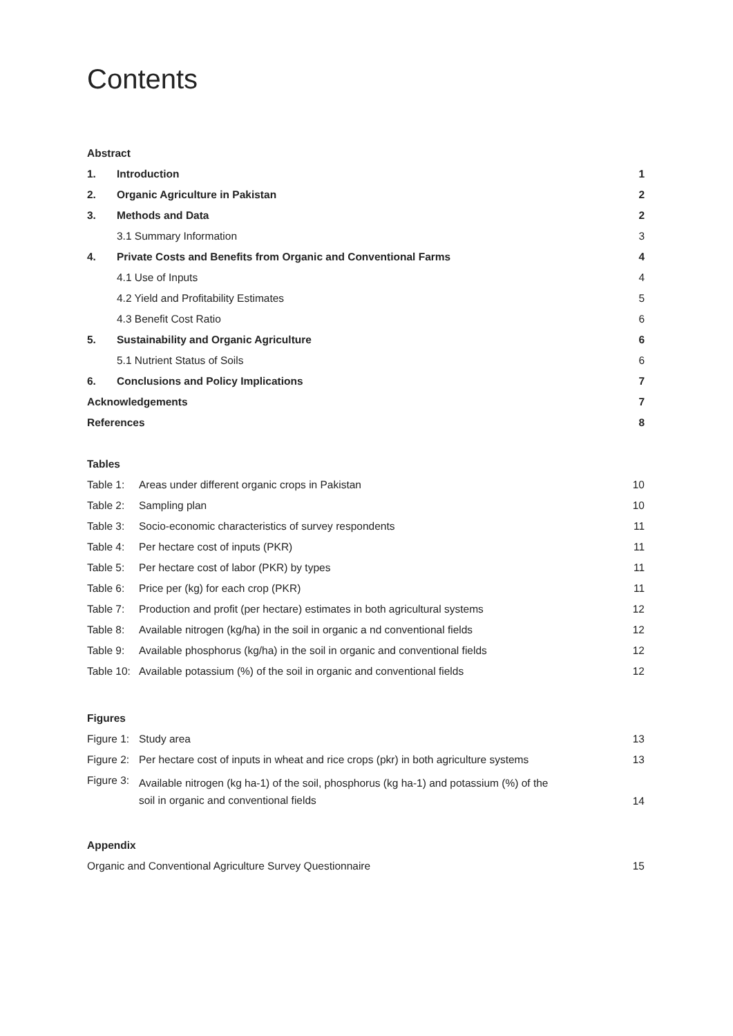Contents
| Abstract | | |
| 1. | Introduction | 1 |
| 2. | Organic Agriculture in Pakistan | 2 |
| 3. | Methods and Data | 2 |
| | 3.1 Summary Information | 3 |
| 4. | Private Costs and Benefits from Organic and Conventional Farms | 4 |
| | 4.1 Use of Inputs | 4 |
| | 4.2 Yield and Profitability Estimates | 5 |
| | 4.3 Benefit Cost Ratio | 6 |
| 5. | Sustainability and Organic Agriculture | 6 |
| | 5.1 Nutrient Status of Soils | 6 |
| 6. | Conclusions and Policy Implications | 7 |
| Acknowledgements | | 7 |
| References | | 8 |
Tables
| Table 1: | Areas under different organic crops in Pakistan | 10 |
| Table 2: | Sampling plan | 10 |
| Table 3: | Socio-economic characteristics of survey respondents | 11 |
| Table 4: | Per hectare cost of inputs (PKR) | 11 |
| Table 5: | Per hectare cost of labor (PKR) by types | 11 |
| Table 6: | Price per (kg) for each crop (PKR) | 11 |
| Table 7: | Production and profit (per hectare) estimates in both agricultural systems | 12 |
| Table 8: | Available nitrogen (kg/ha) in the soil in organic a nd conventional fields | 12 |
| Table 9: | Available phosphorus (kg/ha) in the soil in organic and conventional fields | 12 |
| Table 10: | Available potassium (%) of the soil in organic and conventional fields | 12 |
Figures
| Figure 1: | Study area | 13 |
| Figure 2: | Per hectare cost of inputs in wheat and rice crops (pkr) in both agriculture systems | 13 |
| Figure 3: | Available nitrogen (kg ha-1) of the soil, phosphorus (kg ha-1) and potassium (%) of the soil in organic and conventional fields | 14 |
Appendix
| Organic and Conventional Agriculture Survey Questionnaire | 15 |